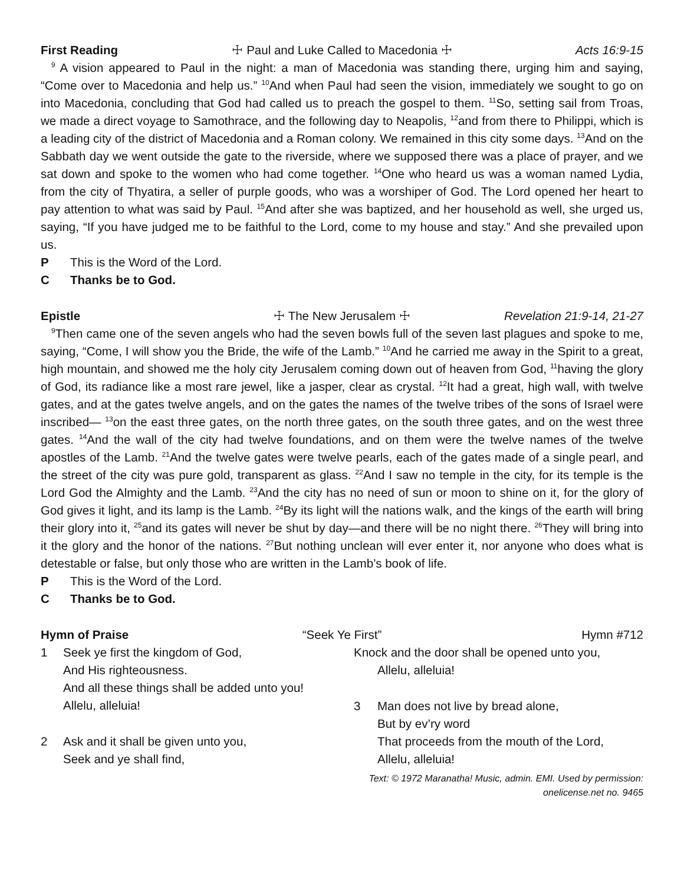First Reading ☩ Paul and Luke Called to Macedonia ☩ Acts 16:9-15
<sup>9</sup> A vision appeared to Paul in the night: a man of Macedonia was standing there, urging him and saying, “Come over to Macedonia and help us.” <sup>10</sup>And when Paul had seen the vision, immediately we sought to go on into Macedonia, concluding that God had called us to preach the gospel to them. <sup>11</sup>So, setting sail from Troas, we made a direct voyage to Samothrace, and the following day to Neapolis, <sup>12</sup>and from there to Philippi, which is a leading city of the district of Macedonia and a Roman colony. We remained in this city some days. <sup>13</sup>And on the Sabbath day we went outside the gate to the riverside, where we supposed there was a place of prayer, and we sat down and spoke to the women who had come together. <sup>14</sup>One who heard us was a woman named Lydia, from the city of Thyatira, a seller of purple goods, who was a worshiper of God. The Lord opened her heart to pay attention to what was said by Paul. <sup>15</sup>And after she was baptized, and her household as well, she urged us, saying, “If you have judged me to be faithful to the Lord, come to my house and stay.” And she prevailed upon us.
P This is the Word of the Lord.
C Thanks be to God.
Epistle ☩ The New Jerusalem ☩ Revelation 21:9-14, 21-27
<sup>9</sup> Then came one of the seven angels who had the seven bowls full of the seven last plagues and spoke to me, saying, “Come, I will show you the Bride, the wife of the Lamb.” <sup>10</sup>And he carried me away in the Spirit to a great, high mountain, and showed me the holy city Jerusalem coming down out of heaven from God, <sup>11</sup>having the glory of God, its radiance like a most rare jewel, like a jasper, clear as crystal. <sup>12</sup>It had a great, high wall, with twelve gates, and at the gates twelve angels, and on the gates the names of the twelve tribes of the sons of Israel were inscribed— <sup>13</sup>on the east three gates, on the north three gates, on the south three gates, and on the west three gates. <sup>14</sup>And the wall of the city had twelve foundations, and on them were the twelve names of the twelve apostles of the Lamb. <sup>21</sup>And the twelve gates were twelve pearls, each of the gates made of a single pearl, and the street of the city was pure gold, transparent as glass. <sup>22</sup>And I saw no temple in the city, for its temple is the Lord God the Almighty and the Lamb. <sup>23</sup>And the city has no need of sun or moon to shine on it, for the glory of God gives it light, and its lamp is the Lamb. <sup>24</sup>By its light will the nations walk, and the kings of the earth will bring their glory into it, <sup>25</sup>and its gates will never be shut by day—and there will be no night there. <sup>26</sup>They will bring into it the glory and the honor of the nations. <sup>27</sup>But nothing unclean will ever enter it, nor anyone who does what is detestable or false, but only those who are written in the Lamb’s book of life.
P This is the Word of the Lord.
C Thanks be to God.
Hymn of Praise “Seek Ye First” Hymn #712
1 Seek ye first the kingdom of God,
And His righteousness.
And all these things shall be added unto you!
Allelu, alleluia!
2 Ask and it shall be given unto you,
Seek and ye shall find,
Knock and the door shall be opened unto you,
Allelu, alleluia!
3 Man does not live by bread alone,
But by ev’ry word
That proceeds from the mouth of the Lord,
Allelu, alleluia!
Text: © 1972 Maranatha! Music, admin. EMI. Used by permission: onelicense.net no. 9465